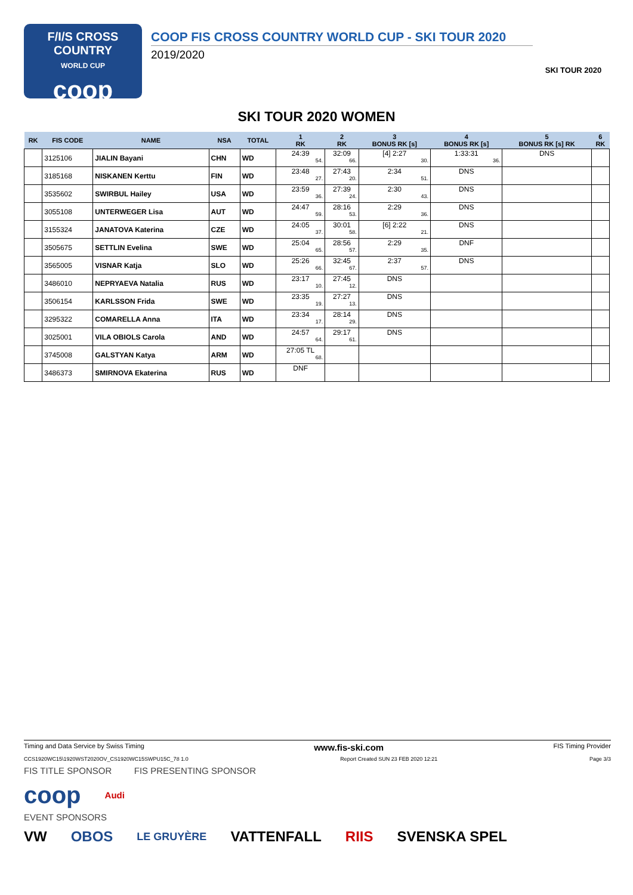F/I/S CROSS COUNTRY
WORLD CUP
coop
COOP FIS CROSS COUNTRY WORLD CUP - SKI TOUR 2020
2019/2020
SKI TOUR 2020
SKI TOUR 2020 WOMEN
| RK | FIS CODE | NAME | NSA | TOTAL | 1 RK | 2 RK | 3 BONUS RK [s] | 4 BONUS RK [s] | 5 BONUS RK [s] RK | 6 RK |
| --- | --- | --- | --- | --- | --- | --- | --- | --- | --- | --- |
| | 3125106 | JIALIN Bayani | CHN | WD | 24:39 54. | 32:09 66. | [4] 2:27 30. | 1:33:31 36. | DNS | |
| | 3185168 | NISKANEN Kerttu | FIN | WD | 23:48 27. | 27:43 20. | 2:34 51. | DNS | | |
| | 3535602 | SWIRBUL Hailey | USA | WD | 23:59 36. | 27:39 24. | 2:30 43. | DNS | | |
| | 3055108 | UNTERWEGER Lisa | AUT | WD | 24:47 59. | 28:16 53. | 2:29 36. | DNS | | |
| | 3155324 | JANATOVA Katerina | CZE | WD | 24:05 37. | 30:01 58. | [6] 2:22 21. | DNS | | |
| | 3505675 | SETTLIN Evelina | SWE | WD | 25:04 65. | 28:56 57. | 2:29 35. | DNF | | |
| | 3565005 | VISNAR Katja | SLO | WD | 25:26 66. | 32:45 67. | 2:37 57. | DNS | | |
| | 3486010 | NEPRYAEVA Natalia | RUS | WD | 23:17 10. | 27:45 12. | DNS | | | |
| | 3506154 | KARLSSON Frida | SWE | WD | 23:35 19. | 27:27 13. | DNS | | | |
| | 3295322 | COMARELLA Anna | ITA | WD | 23:34 17. | 28:14 29. | DNS | | | |
| | 3025001 | VILA OBIOLS Carola | AND | WD | 24:57 64. | 29:17 61. | DNS | | | |
| | 3745008 | GALSTYAN Katya | ARM | WD | 27:05 TL 68. | | | | | |
| | 3486373 | SMIRNOVA Ekaterina | RUS | WD | DNF | | | | | |
Timing and Data Service by Swiss Timing www.fis-ski.com FIS Timing Provider
CCS1920WC15\1920WST2020OV_CS1920WC15SWPU15C_78 1.0 Report Created SUN 23 FEB 2020 12:21 Page 3/3
FIS TITLE SPONSOR FIS PRESENTING SPONSOR
coop Audi
EVENT SPONSORS
VW OBOS LE GRUYÈRE VATTENFALL RIIS SVENSKA SPEL